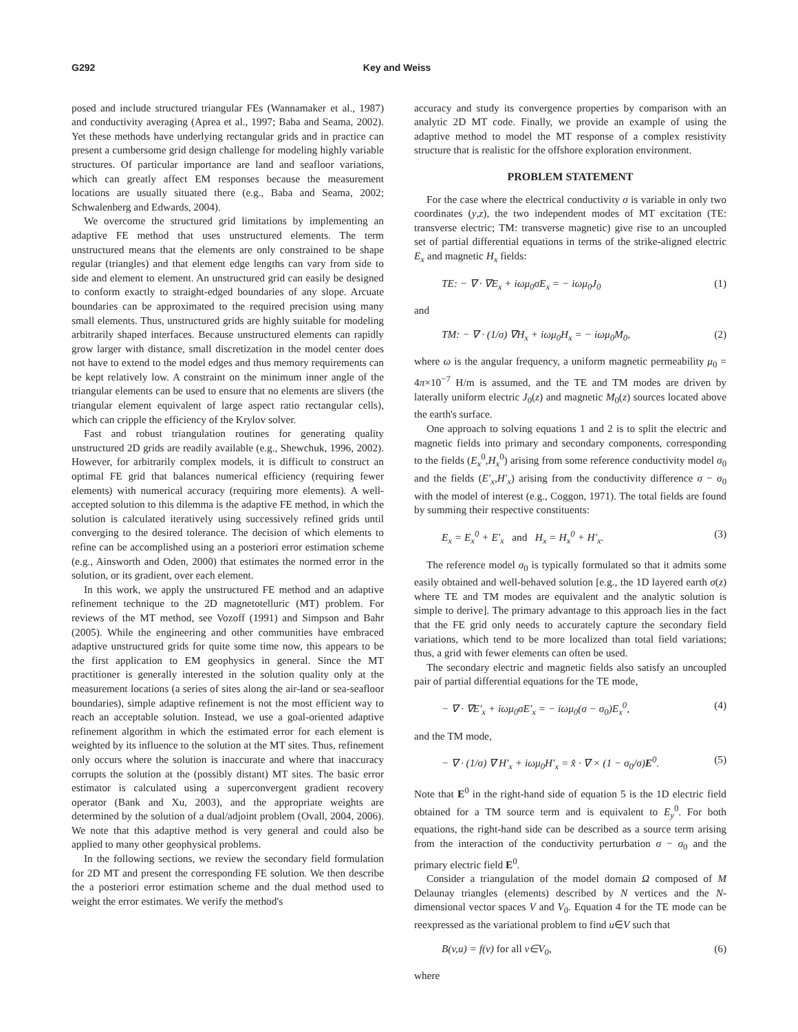G292 Key and Weiss
posed and include structured triangular FEs (Wannamaker et al., 1987) and conductivity averaging (Aprea et al., 1997; Baba and Seama, 2002). Yet these methods have underlying rectangular grids and in practice can present a cumbersome grid design challenge for modeling highly variable structures. Of particular importance are land and seafloor variations, which can greatly affect EM responses because the measurement locations are usually situated there (e.g., Baba and Seama, 2002; Schwalenberg and Edwards, 2004).
We overcome the structured grid limitations by implementing an adaptive FE method that uses unstructured elements. The term unstructured means that the elements are only constrained to be shape regular (triangles) and that element edge lengths can vary from side to side and element to element. An unstructured grid can easily be designed to conform exactly to straight-edged boundaries of any slope. Arcuate boundaries can be approximated to the required precision using many small elements. Thus, unstructured grids are highly suitable for modeling arbitrarily shaped interfaces. Because unstructured elements can rapidly grow larger with distance, small discretization in the model center does not have to extend to the model edges and thus memory requirements can be kept relatively low. A constraint on the minimum inner angle of the triangular elements can be used to ensure that no elements are slivers (the triangular element equivalent of large aspect ratio rectangular cells), which can cripple the efficiency of the Krylov solver.
Fast and robust triangulation routines for generating quality unstructured 2D grids are readily available (e.g., Shewchuk, 1996, 2002). However, for arbitrarily complex models, it is difficult to construct an optimal FE grid that balances numerical efficiency (requiring fewer elements) with numerical accuracy (requiring more elements). A well-accepted solution to this dilemma is the adaptive FE method, in which the solution is calculated iteratively using successively refined grids until converging to the desired tolerance. The decision of which elements to refine can be accomplished using an a posteriori error estimation scheme (e.g., Ainsworth and Oden, 2000) that estimates the normed error in the solution, or its gradient, over each element.
In this work, we apply the unstructured FE method and an adaptive refinement technique to the 2D magnetotelluric (MT) problem. For reviews of the MT method, see Vozoff (1991) and Simpson and Bahr (2005). While the engineering and other communities have embraced adaptive unstructured grids for quite some time now, this appears to be the first application to EM geophysics in general. Since the MT practitioner is generally interested in the solution quality only at the measurement locations (a series of sites along the air-land or sea-seafloor boundaries), simple adaptive refinement is not the most efficient way to reach an acceptable solution. Instead, we use a goal-oriented adaptive refinement algorithm in which the estimated error for each element is weighted by its influence to the solution at the MT sites. Thus, refinement only occurs where the solution is inaccurate and where that inaccuracy corrupts the solution at the (possibly distant) MT sites. The basic error estimator is calculated using a superconvergent gradient recovery operator (Bank and Xu, 2003), and the appropriate weights are determined by the solution of a dual/adjoint problem (Ovall, 2004, 2006). We note that this adaptive method is very general and could also be applied to many other geophysical problems.
In the following sections, we review the secondary field formulation for 2D MT and present the corresponding FE solution. We then describe the a posteriori error estimation scheme and the dual method used to weight the error estimates. We verify the method's
accuracy and study its convergence properties by comparison with an analytic 2D MT code. Finally, we provide an example of using the adaptive method to model the MT response of a complex resistivity structure that is realistic for the offshore exploration environment.
PROBLEM STATEMENT
For the case where the electrical conductivity σ is variable in only two coordinates (y,z), the two independent modes of MT excitation (TE: transverse electric; TM: transverse magnetic) give rise to an uncoupled set of partial differential equations in terms of the strike-aligned electric E<sub>x</sub> and magnetic H<sub>x</sub> fields:
TE: − ∇ · ∇E<sub>x</sub> + iωμ<sub>0</sub>σE<sub>x</sub> = − iωμ<sub>0</sub>J<sub>0</sub> (1)
and
TM: − ∇ · (1/σ) ∇H<sub>x</sub> + iωμ<sub>0</sub>H<sub>x</sub> = − iωμ<sub>0</sub>M<sub>0</sub>, (2)
where ω is the angular frequency, a uniform magnetic permeability μ<sub>0</sub> = 4π×10<sup>−7</sup> H/m is assumed, and the TE and TM modes are driven by laterally uniform electric J<sub>0</sub>(z) and magnetic M<sub>0</sub>(z) sources located above the earth's surface.
One approach to solving equations 1 and 2 is to split the electric and magnetic fields into primary and secondary components, corresponding to the fields (E<sub>x</sub><sup>0</sup>,H<sub>x</sub><sup>0</sup>) arising from some reference conductivity model σ<sub>0</sub> and the fields (E′<sub>x</sub>,H′<sub>x</sub>) arising from the conductivity difference σ − σ<sub>0</sub> with the model of interest (e.g., Coggon, 1971). The total fields are found by summing their respective constituents:
E<sub>x</sub> = E<sub>x</sub><sup>0</sup> + E′<sub>x</sub> and H<sub>x</sub> = H<sub>x</sub><sup>0</sup> + H′<sub>x</sub>. (3)
The reference model σ<sub>0</sub> is typically formulated so that it admits some easily obtained and well-behaved solution [e.g., the 1D layered earth σ(z) where TE and TM modes are equivalent and the analytic solution is simple to derive]. The primary advantage to this approach lies in the fact that the FE grid only needs to accurately capture the secondary field variations, which tend to be more localized than total field variations; thus, a grid with fewer elements can often be used.
The secondary electric and magnetic fields also satisfy an uncoupled pair of partial differential equations for the TE mode,
− ∇ · ∇E′<sub>x</sub> + iωμ<sub>0</sub>σE′<sub>x</sub> = − iωμ<sub>0</sub>(σ − σ<sub>0</sub>)E<sub>x</sub><sup>0</sup>, (4)
and the TM mode,
− ∇ · (1/σ) ∇ H′<sub>x</sub> + iωμ<sub>0</sub>H′<sub>x</sub> = x̂ · ∇ × (1 − σ<sub>0</sub>/σ)E<sup>0</sup>. (5)
Note that E<sup>0</sup> in the right-hand side of equation 5 is the 1D electric field obtained for a TM source term and is equivalent to E<sub>y</sub><sup>0</sup>. For both equations, the right-hand side can be described as a source term arising from the interaction of the conductivity perturbation σ − σ<sub>0</sub> and the primary electric field E<sup>0</sup>.
Consider a triangulation of the model domain Ω composed of M Delaunay triangles (elements) described by N vertices and the N-dimensional vector spaces V and V<sub>0</sub>. Equation 4 for the TE mode can be reexpressed as the variational problem to find u∈V such that
B(v,u) = f(v) for all v∈V<sub>0</sub>, (6)
where